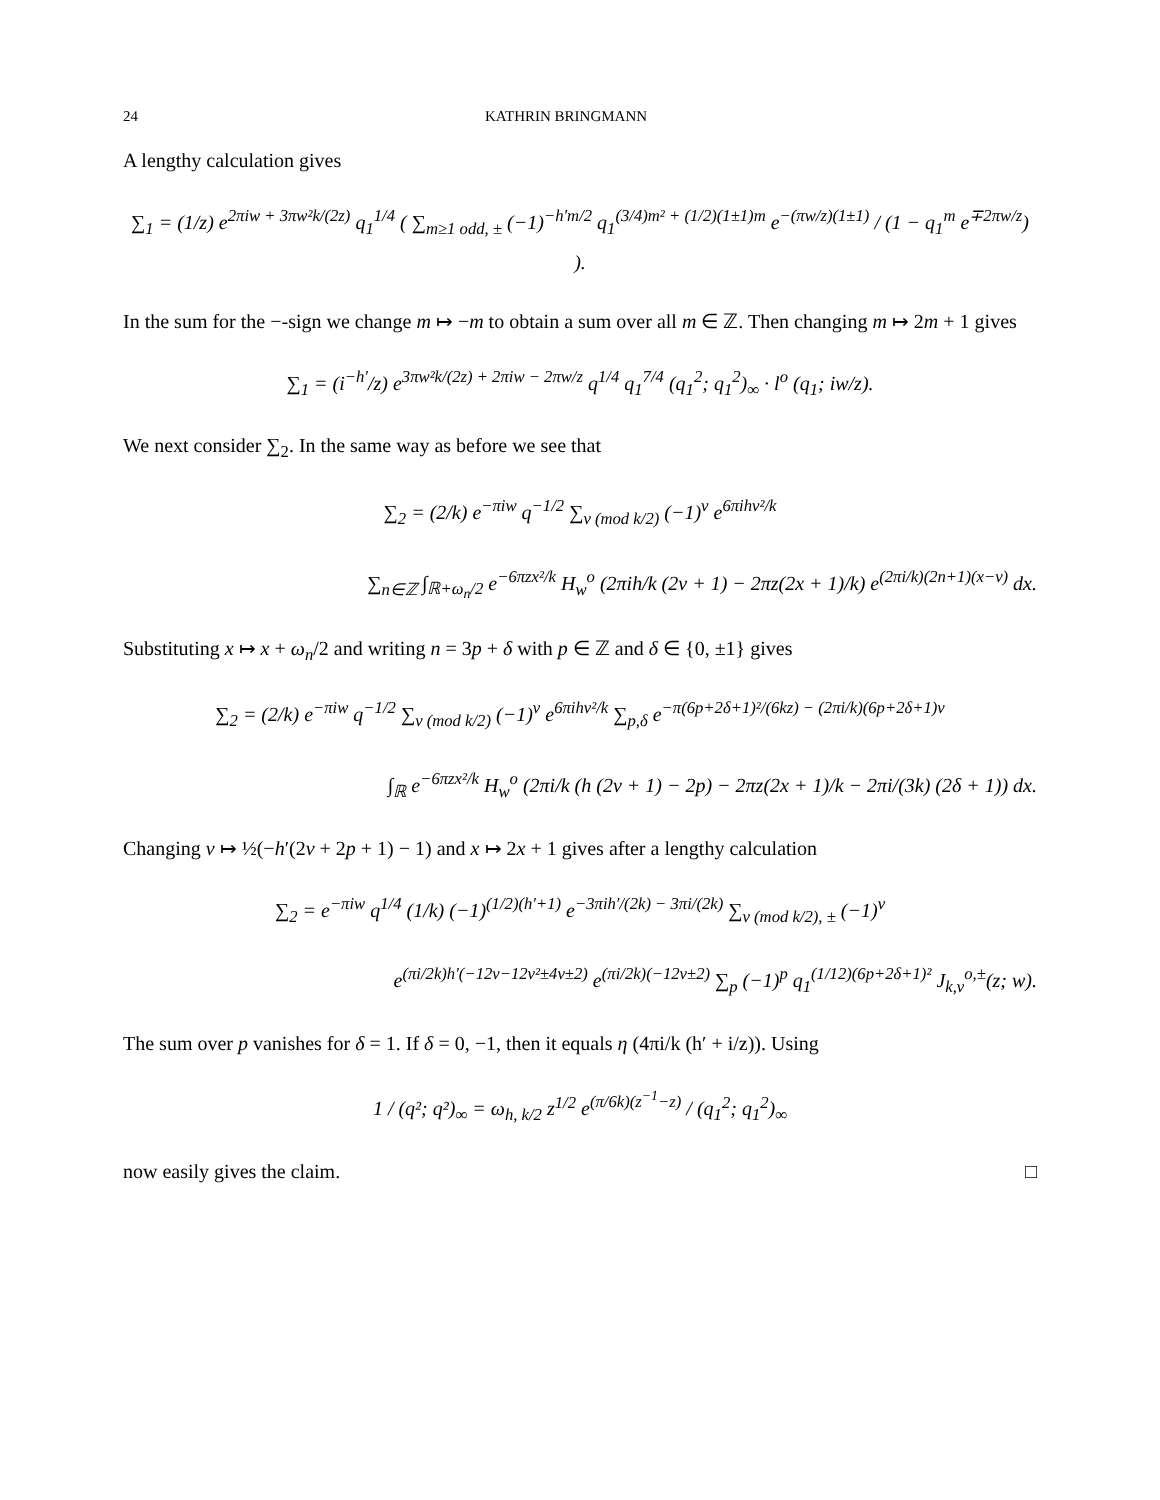24 KATHRIN BRINGMANN
A lengthy calculation gives
∑<sub>1</sub> = (1/z) e<sup>2πiw + 3πw²k/(2z)</sup> q<sub>1</sub><sup>1/4</sup> ( ∑<sub>m≥1 odd, ±</sub> (−1)<sup>−h′m/2</sup> q<sub>1</sub><sup>(3/4)m² + (1/2)(1±1)m</sup> e<sup>−(πw/z)(1±1)</sup> / (1 − q<sub>1</sub><sup>m</sup> e<sup>∓2πw/z</sup>) ).
In the sum for the −-sign we change m ↦ −m to obtain a sum over all m ∈ ℤ. Then changing m ↦ 2m + 1 gives
∑<sub>1</sub> = (i<sup>−h′</sup>/z) e<sup>3πw²k/(2z) + 2πiw − 2πw/z</sup> q<sup>1/4</sup> q<sub>1</sub><sup>7/4</sup> (q<sub>1</sub><sup>2</sup>; q<sub>1</sub><sup>2</sup>)<sub>∞</sub> · l<sup>o</sup> (q<sub>1</sub>; iw/z).
We next consider ∑<sub>2</sub>. In the same way as before we see that
∑<sub>2</sub> = (2/k) e<sup>−πiw</sup> q<sup>−1/2</sup> ∑<sub>ν (mod k/2)</sub> (−1)<sup>ν</sup> e<sup>6πihν²/k</sup>
∑<sub>n∈ℤ</sub> ∫<sub>ℝ+ω<sub>n</sub>/2</sub> e<sup>−6πzx²/k</sup> H<sub>w</sub><sup>o</sup> (2πih/k (2ν + 1) − 2πz(2x + 1)/k) e<sup>(2πi/k)(2n+1)(x−ν)</sup> dx.
Substituting x ↦ x + ω<sub>n</sub>/2 and writing n = 3p + δ with p ∈ ℤ and δ ∈ {0, ±1} gives
∑<sub>2</sub> = (2/k) e<sup>−πiw</sup> q<sup>−1/2</sup> ∑<sub>ν (mod k/2)</sub> (−1)<sup>ν</sup> e<sup>6πihν²/k</sup> ∑<sub>p,δ</sub> e<sup>−π(6p+2δ+1)²/(6kz) − (2πi/k)(6p+2δ+1)ν</sup>
∫<sub>ℝ</sub> e<sup>−6πzx²/k</sup> H<sub>w</sub><sup>o</sup> (2πi/k (h (2ν + 1) − 2p) − 2πz(2x + 1)/k − 2πi/(3k) (2δ + 1)) dx.
Changing ν ↦ ½(−h′(2ν + 2p + 1) − 1) and x ↦ 2x + 1 gives after a lengthy calculation
∑<sub>2</sub> = e<sup>−πiw</sup> q<sup>1/4</sup> (1/k) (−1)<sup>(1/2)(h′+1)</sup> e<sup>−3πih′/(2k) − 3πi/(2k)</sup> ∑<sub>ν (mod k/2), ±</sub> (−1)<sup>ν</sup>
e<sup>(πi/2k)h′(−12ν−12ν²±4ν±2)</sup> e<sup>(πi/2k)(−12ν±2)</sup> ∑<sub>p</sub> (−1)<sup>p</sup> q<sub>1</sub><sup>(1/12)(6p+2δ+1)²</sup> J<sub>k,ν</sub><sup>o,±</sup>(z; w).
The sum over p vanishes for δ = 1. If δ = 0, −1, then it equals η (4πi/k (h′ + i/z)). Using
1 / (q²; q²)<sub>∞</sub> = ω<sub>h, k/2</sub> z<sup>1/2</sup> e<sup>(π/6k)(z<sup>−1</sup>−z)</sup> / (q<sub>1</sub><sup>2</sup>; q<sub>1</sub><sup>2</sup>)<sub>∞</sub>
now easily gives the claim. □